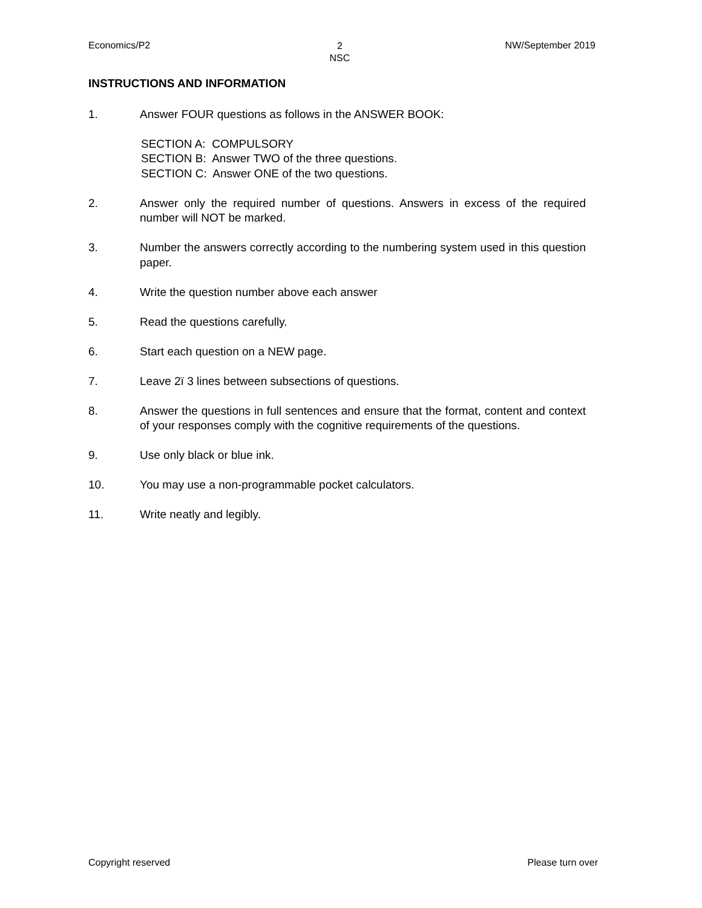Economics/P2 2
NSC NW/September 2019
INSTRUCTIONS AND INFORMATION
1. Answer FOUR questions as follows in the ANSWER BOOK:
SECTION A: COMPULSORY
SECTION B: Answer TWO of the three questions.
SECTION C: Answer ONE of the two questions.
2. Answer only the required number of questions. Answers in excess of the required number will NOT be marked.
3. Number the answers correctly according to the numbering system used in this question paper.
4. Write the question number above each answer
5. Read the questions carefully.
6. Start each question on a NEW page.
7. Leave 2ï 3 lines between subsections of questions.
8. Answer the questions in full sentences and ensure that the format, content and context of your responses comply with the cognitive requirements of the questions.
9. Use only black or blue ink.
10. You may use a non-programmable pocket calculators.
11. Write neatly and legibly.
Copyright reserved Please turn over